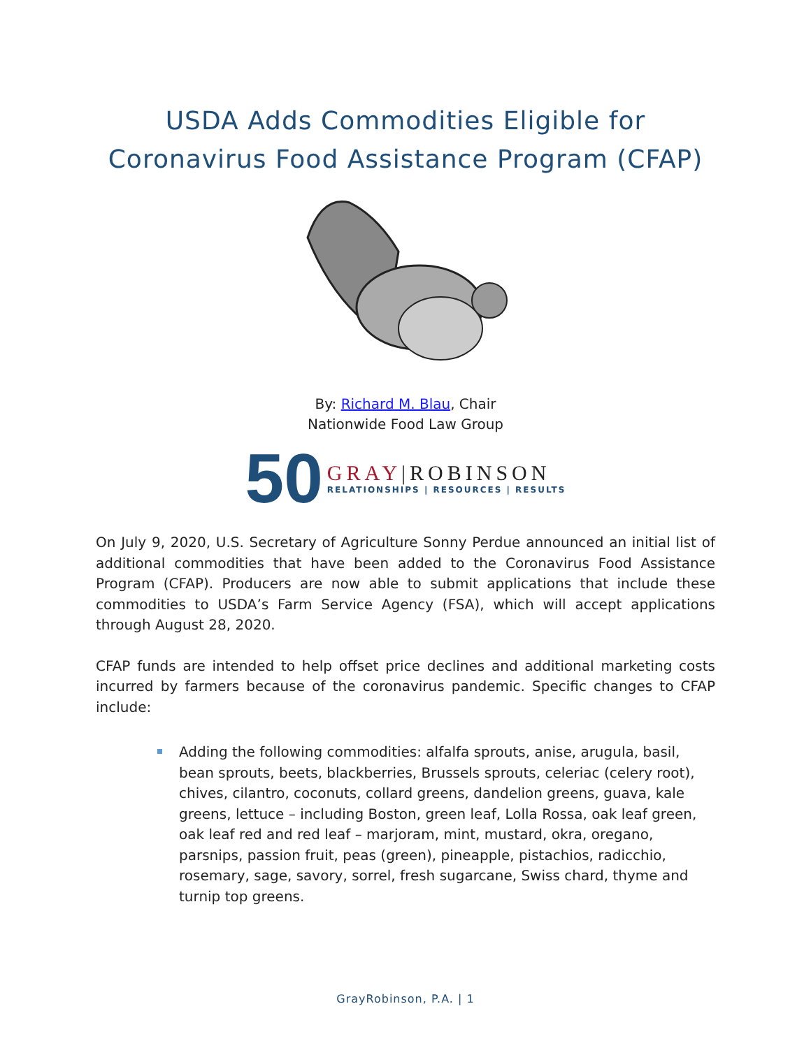USDA Adds Commodities Eligible for
Coronavirus Food Assistance Program (CFAP)
By: Richard M. Blau, Chair
Nationwide Food Law Group
50
GRAY|ROBINSON
RELATIONSHIPS | RESOURCES | RESULTS
On July 9, 2020, U.S. Secretary of Agriculture Sonny Perdue announced an initial list of additional commodities that have been added to the Coronavirus Food Assistance Program (CFAP). Producers are now able to submit applications that include these commodities to USDA’s Farm Service Agency (FSA), which will accept applications through August 28, 2020.
CFAP funds are intended to help offset price declines and additional marketing costs incurred by farmers because of the coronavirus pandemic. Specific changes to CFAP include:
Adding the following commodities: alfalfa sprouts, anise, arugula, basil, bean sprouts, beets, blackberries, Brussels sprouts, celeriac (celery root), chives, cilantro, coconuts, collard greens, dandelion greens, guava, kale greens, lettuce – including Boston, green leaf, Lolla Rossa, oak leaf green, oak leaf red and red leaf – marjoram, mint, mustard, okra, oregano, parsnips, passion fruit, peas (green), pineapple, pistachios, radicchio, rosemary, sage, savory, sorrel, fresh sugarcane, Swiss chard, thyme and turnip top greens.
GrayRobinson, P.A. | 1